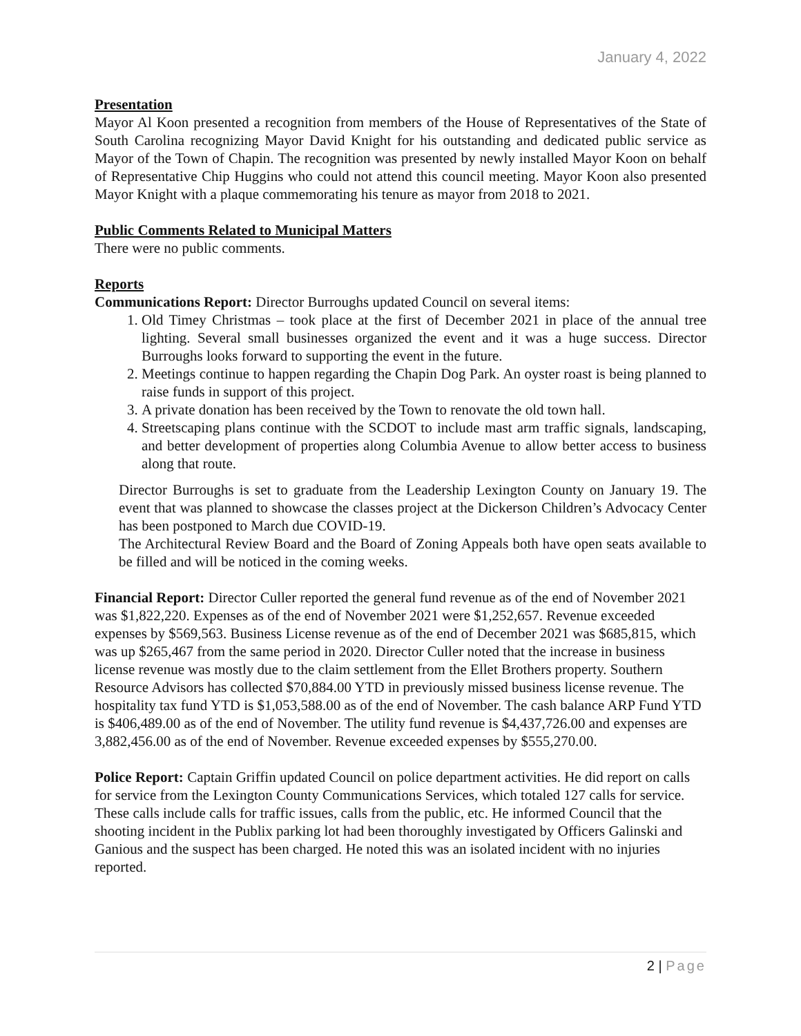January 4, 2022
Presentation
Mayor Al Koon presented a recognition from members of the House of Representatives of the State of South Carolina recognizing Mayor David Knight for his outstanding and dedicated public service as Mayor of the Town of Chapin. The recognition was presented by newly installed Mayor Koon on behalf of Representative Chip Huggins who could not attend this council meeting. Mayor Koon also presented Mayor Knight with a plaque commemorating his tenure as mayor from 2018 to 2021.
Public Comments Related to Municipal Matters
There were no public comments.
Reports
Communications Report: Director Burroughs updated Council on several items:
1. Old Timey Christmas – took place at the first of December 2021 in place of the annual tree lighting. Several small businesses organized the event and it was a huge success. Director Burroughs looks forward to supporting the event in the future.
2. Meetings continue to happen regarding the Chapin Dog Park. An oyster roast is being planned to raise funds in support of this project.
3. A private donation has been received by the Town to renovate the old town hall.
4. Streetscaping plans continue with the SCDOT to include mast arm traffic signals, landscaping, and better development of properties along Columbia Avenue to allow better access to business along that route.
Director Burroughs is set to graduate from the Leadership Lexington County on January 19. The event that was planned to showcase the classes project at the Dickerson Children’s Advocacy Center has been postponed to March due COVID-19.
The Architectural Review Board and the Board of Zoning Appeals both have open seats available to be filled and will be noticed in the coming weeks.
Financial Report: Director Culler reported the general fund revenue as of the end of November 2021 was $1,822,220. Expenses as of the end of November 2021 were $1,252,657. Revenue exceeded expenses by $569,563. Business License revenue as of the end of December 2021 was $685,815, which was up $265,467 from the same period in 2020. Director Culler noted that the increase in business license revenue was mostly due to the claim settlement from the Ellet Brothers property. Southern Resource Advisors has collected $70,884.00 YTD in previously missed business license revenue. The hospitality tax fund YTD is $1,053,588.00 as of the end of November. The cash balance ARP Fund YTD is $406,489.00 as of the end of November. The utility fund revenue is $4,437,726.00 and expenses are 3,882,456.00 as of the end of November. Revenue exceeded expenses by $555,270.00.
Police Report: Captain Griffin updated Council on police department activities. He did report on calls for service from the Lexington County Communications Services, which totaled 127 calls for service. These calls include calls for traffic issues, calls from the public, etc. He informed Council that the shooting incident in the Publix parking lot had been thoroughly investigated by Officers Galinski and Ganious and the suspect has been charged. He noted this was an isolated incident with no injuries reported.
2 | Page